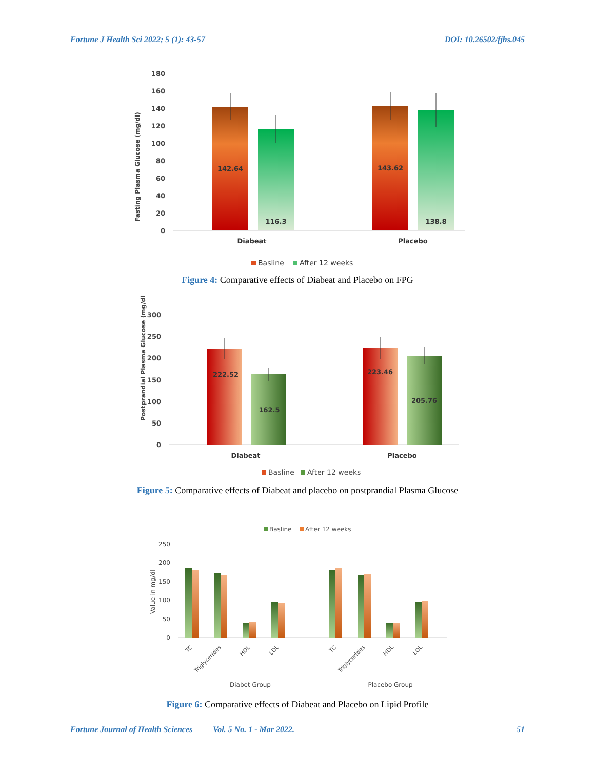Fortune J Health Sci 2022; 5 (1): 43-57 DOI: 10.26502/fjhs.045
180
160
140
120
100
80
60
40
20
0
Fasting Plasma Glucose (mg/dl)
142.64
116.3
143.62
138.8
Diabeat
Placebo
Basline
After 12 weeks
Figure 4: Comparative effects of Diabeat and Placebo on FPG
300
250
200
150
100
50
0
Postprandial Plasma Glucose (mg/dl)
222.52
162.5
223.46
205.76
Diabeat
Placebo
Basline
After 12 weeks
Figure 5: Comparative effects of Diabeat and placebo on postprandial Plasma Glucose
Basline
After 12 weeks
250
200
150
100
50
0
Value in mg/dl
TC
Triglycerides
HDL
LDL
TC
Triglycerides
HDL
LDL
Diabet Group
Placebo Group
Figure 6: Comparative effects of Diabeat and Placebo on Lipid Profile
Fortune Journal of Health Sciences Vol. 5 No. 1 - Mar 2022. 51